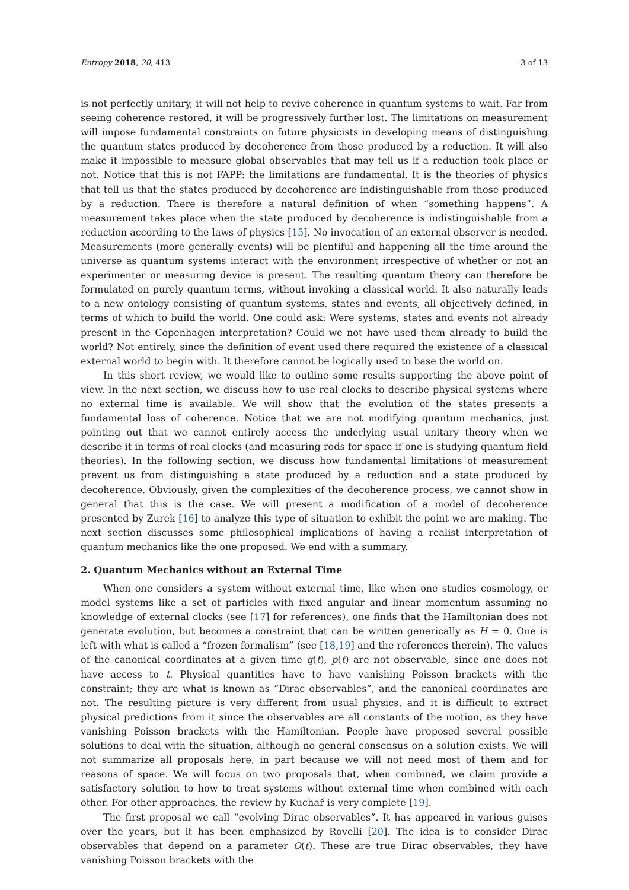Entropy 2018, 20, 413 3 of 13
is not perfectly unitary, it will not help to revive coherence in quantum systems to wait. Far from seeing coherence restored, it will be progressively further lost. The limitations on measurement will impose fundamental constraints on future physicists in developing means of distinguishing the quantum states produced by decoherence from those produced by a reduction. It will also make it impossible to measure global observables that may tell us if a reduction took place or not. Notice that this is not FAPP: the limitations are fundamental. It is the theories of physics that tell us that the states produced by decoherence are indistinguishable from those produced by a reduction. There is therefore a natural definition of when “something happens”. A measurement takes place when the state produced by decoherence is indistinguishable from a reduction according to the laws of physics [15]. No invocation of an external observer is needed. Measurements (more generally events) will be plentiful and happening all the time around the universe as quantum systems interact with the environment irrespective of whether or not an experimenter or measuring device is present. The resulting quantum theory can therefore be formulated on purely quantum terms, without invoking a classical world. It also naturally leads to a new ontology consisting of quantum systems, states and events, all objectively defined, in terms of which to build the world. One could ask: Were systems, states and events not already present in the Copenhagen interpretation? Could we not have used them already to build the world? Not entirely, since the definition of event used there required the existence of a classical external world to begin with. It therefore cannot be logically used to base the world on.
In this short review, we would like to outline some results supporting the above point of view. In the next section, we discuss how to use real clocks to describe physical systems where no external time is available. We will show that the evolution of the states presents a fundamental loss of coherence. Notice that we are not modifying quantum mechanics, just pointing out that we cannot entirely access the underlying usual unitary theory when we describe it in terms of real clocks (and measuring rods for space if one is studying quantum field theories). In the following section, we discuss how fundamental limitations of measurement prevent us from distinguishing a state produced by a reduction and a state produced by decoherence. Obviously, given the complexities of the decoherence process, we cannot show in general that this is the case. We will present a modification of a model of decoherence presented by Zurek [16] to analyze this type of situation to exhibit the point we are making. The next section discusses some philosophical implications of having a realist interpretation of quantum mechanics like the one proposed. We end with a summary.
2. Quantum Mechanics without an External Time
When one considers a system without external time, like when one studies cosmology, or model systems like a set of particles with fixed angular and linear momentum assuming no knowledge of external clocks (see [17] for references), one finds that the Hamiltonian does not generate evolution, but becomes a constraint that can be written generically as H = 0. One is left with what is called a “frozen formalism” (see [18,19] and the references therein). The values of the canonical coordinates at a given time q(t), p(t) are not observable, since one does not have access to t. Physical quantities have to have vanishing Poisson brackets with the constraint; they are what is known as “Dirac observables”, and the canonical coordinates are not. The resulting picture is very different from usual physics, and it is difficult to extract physical predictions from it since the observables are all constants of the motion, as they have vanishing Poisson brackets with the Hamiltonian. People have proposed several possible solutions to deal with the situation, although no general consensus on a solution exists. We will not summarize all proposals here, in part because we will not need most of them and for reasons of space. We will focus on two proposals that, when combined, we claim provide a satisfactory solution to how to treat systems without external time when combined with each other. For other approaches, the review by Kuchař is very complete [19].
The first proposal we call “evolving Dirac observables”. It has appeared in various guises over the years, but it has been emphasized by Rovelli [20]. The idea is to consider Dirac observables that depend on a parameter O(t). These are true Dirac observables, they have vanishing Poisson brackets with the